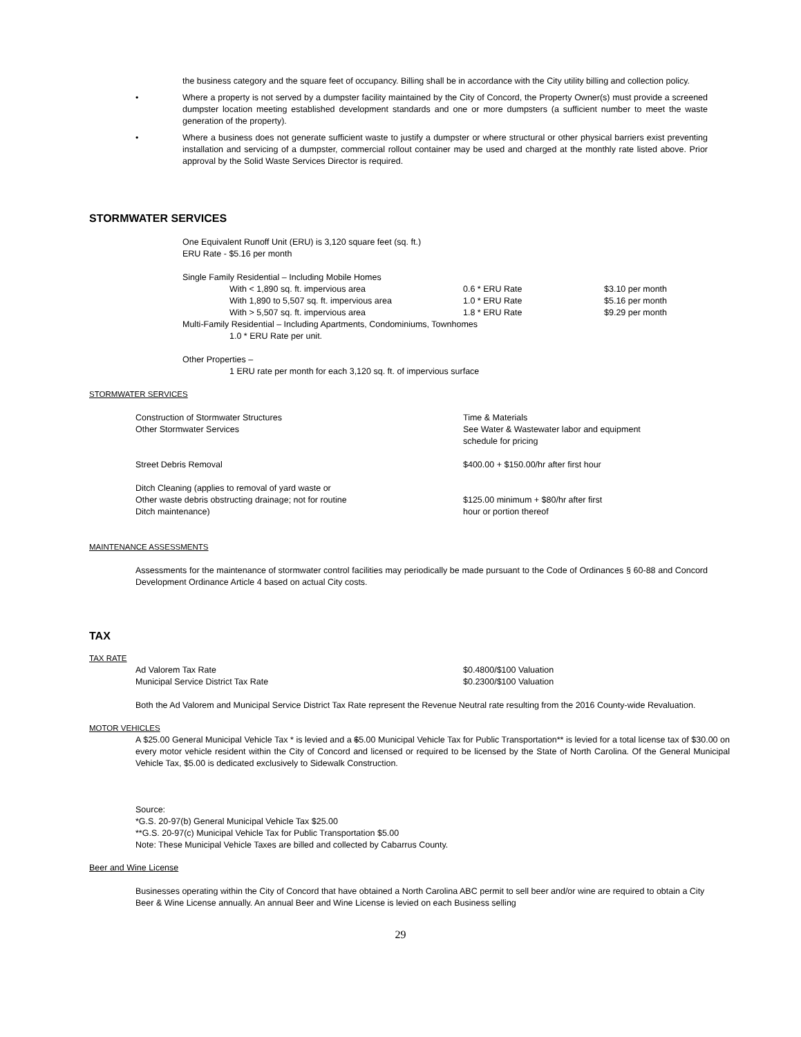the business category and the square feet of occupancy. Billing shall be in accordance with the City utility billing and collection policy.
• Where a property is not served by a dumpster facility maintained by the City of Concord, the Property Owner(s) must provide a screened dumpster location meeting established development standards and one or more dumpsters (a sufficient number to meet the waste generation of the property).
• Where a business does not generate sufficient waste to justify a dumpster or where structural or other physical barriers exist preventing installation and servicing of a dumpster, commercial rollout container may be used and charged at the monthly rate listed above. Prior approval by the Solid Waste Services Director is required.
STORMWATER SERVICES
One Equivalent Runoff Unit (ERU) is 3,120 square feet (sq. ft.)
ERU Rate - $5.16 per month
Single Family Residential – Including Mobile Homes
| With < 1,890 sq. ft. impervious area | 0.6 * ERU Rate | $3.10 per month |
| With 1,890 to 5,507 sq. ft. impervious area | 1.0 * ERU Rate | $5.16 per month |
| With > 5,507 sq. ft. impervious area | 1.8 * ERU Rate | $9.29 per month |
Multi-Family Residential – Including Apartments, Condominiums, Townhomes
1.0 * ERU Rate per unit.
Other Properties –
1 ERU rate per month for each 3,120 sq. ft. of impervious surface
STORMWATER SERVICES
| Construction of Stormwater Structures | Time & Materials |
| Other Stormwater Services | See Water & Wastewater labor and equipment schedule for pricing |
| Street Debris Removal | $400.00 + $150.00/hr after first hour |
| Ditch Cleaning (applies to removal of yard waste or Other waste debris obstructing drainage; not for routine Ditch maintenance) | $125.00 minimum + $80/hr after first hour or portion thereof |
MAINTENANCE ASSESSMENTS
Assessments for the maintenance of stormwater control facilities may periodically be made pursuant to the Code of Ordinances § 60-88 and Concord Development Ordinance Article 4 based on actual City costs.
TAX
TAX RATE
| Ad Valorem Tax Rate | $0.4800/$100 Valuation |
| Municipal Service District Tax Rate | $0.2300/$100 Valuation |
Both the Ad Valorem and Municipal Service District Tax Rate represent the Revenue Neutral rate resulting from the 2016 County-wide Revaluation.
MOTOR VEHICLES
A $25.00 General Municipal Vehicle Tax * is levied and a $5.00 Municipal Vehicle Tax for Public Transportation** is levied for a total license tax of $30.00 on every motor vehicle resident within the City of Concord and licensed or required to be licensed by the State of North Carolina. Of the General Municipal Vehicle Tax, $5.00 is dedicated exclusively to Sidewalk Construction.
Source:
*G.S. 20-97(b) General Municipal Vehicle Tax $25.00
**G.S. 20-97(c) Municipal Vehicle Tax for Public Transportation $5.00
Note: These Municipal Vehicle Taxes are billed and collected by Cabarrus County.
Beer and Wine License
Businesses operating within the City of Concord that have obtained a North Carolina ABC permit to sell beer and/or wine are required to obtain a City Beer & Wine License annually. An annual Beer and Wine License is levied on each Business selling
29